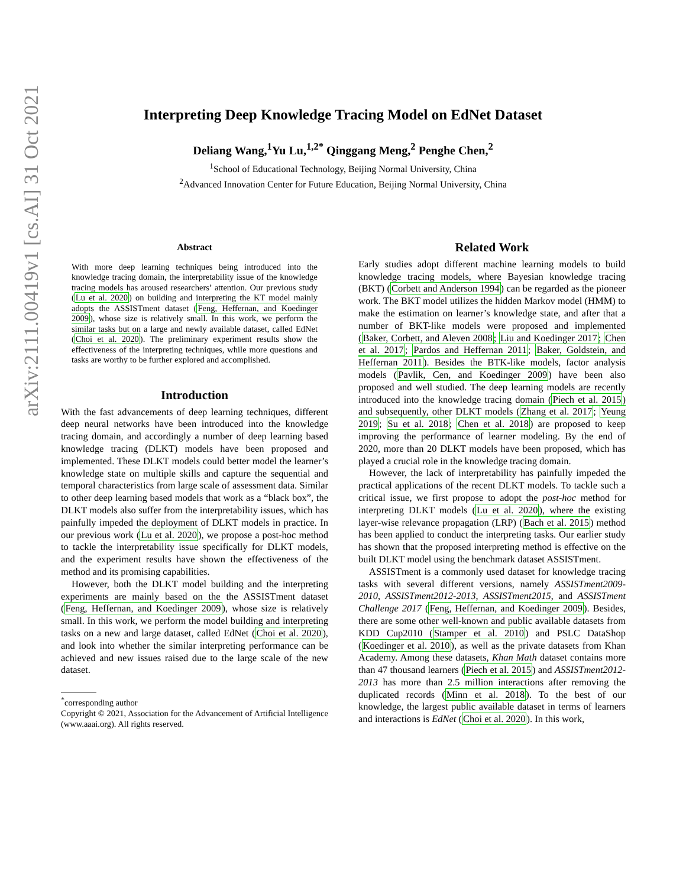arXiv:2111.00419v1 [cs.AI] 31 Oct 2021
Interpreting Deep Knowledge Tracing Model on EdNet Dataset
Deliang Wang,<sup>1</sup>Yu Lu,<sup>1,2*</sup> Qinggang Meng,<sup>2</sup> Penghe Chen,<sup>2</sup>
<sup>1</sup> School of Educational Technology, Beijing Normal University, China
<sup>2</sup> Advanced Innovation Center for Future Education, Beijing Normal University, China
Abstract
With more deep learning techniques being introduced into the knowledge tracing domain, the interpretability issue of the knowledge tracing models has aroused researchers’ attention. Our previous study (Lu et al. 2020) on building and interpreting the KT model mainly adopts the ASSISTment dataset (Feng, Heffernan, and Koedinger 2009), whose size is relatively small. In this work, we perform the similar tasks but on a large and newly available dataset, called EdNet (Choi et al. 2020). The preliminary experiment results show the effectiveness of the interpreting techniques, while more questions and tasks are worthy to be further explored and accomplished.
Introduction
With the fast advancements of deep learning techniques, different deep neural networks have been introduced into the knowledge tracing domain, and accordingly a number of deep learning based knowledge tracing (DLKT) models have been proposed and implemented. These DLKT models could better model the learner’s knowledge state on multiple skills and capture the sequential and temporal characteristics from large scale of assessment data. Similar to other deep learning based models that work as a “black box”, the DLKT models also suffer from the interpretability issues, which has painfully impeded the deployment of DLKT models in practice. In our previous work (Lu et al. 2020), we propose a post-hoc method to tackle the interpretability issue specifically for DLKT models, and the experiment results have shown the effectiveness of the method and its promising capabilities.
However, both the DLKT model building and the interpreting experiments are mainly based on the the ASSISTment dataset (Feng, Heffernan, and Koedinger 2009), whose size is relatively small. In this work, we perform the model building and interpreting tasks on a new and large dataset, called EdNet (Choi et al. 2020), and look into whether the similar interpreting performance can be achieved and new issues raised due to the large scale of the new dataset.
<sup>*</sup> corresponding author
Copyright © 2021, Association for the Advancement of Artificial Intelligence (www.aaai.org). All rights reserved.
Related Work
Early studies adopt different machine learning models to build knowledge tracing models, where Bayesian knowledge tracing (BKT) (Corbett and Anderson 1994) can be regarded as the pioneer work. The BKT model utilizes the hidden Markov model (HMM) to make the estimation on learner’s knowledge state, and after that a number of BKT-like models were proposed and implemented (Baker, Corbett, and Aleven 2008; Liu and Koedinger 2017; Chen et al. 2017; Pardos and Heffernan 2011; Baker, Goldstein, and Heffernan 2011). Besides the BTK-like models, factor analysis models (Pavlik, Cen, and Koedinger 2009) have been also proposed and well studied. The deep learning models are recently introduced into the knowledge tracing domain (Piech et al. 2015) and subsequently, other DLKT models (Zhang et al. 2017; Yeung 2019; Su et al. 2018; Chen et al. 2018) are proposed to keep improving the performance of learner modeling. By the end of 2020, more than 20 DLKT models have been proposed, which has played a crucial role in the knowledge tracing domain.
However, the lack of interpretability has painfully impeded the practical applications of the recent DLKT models. To tackle such a critical issue, we first propose to adopt the post-hoc method for interpreting DLKT models (Lu et al. 2020), where the existing layer-wise relevance propagation (LRP) (Bach et al. 2015) method has been applied to conduct the interpreting tasks. Our earlier study has shown that the proposed interpreting method is effective on the built DLKT model using the benchmark dataset ASSISTment.
ASSISTment is a commonly used dataset for knowledge tracing tasks with several different versions, namely ASSISTment2009-2010, ASSISTment2012-2013, ASSISTment2015, and ASSISTment Challenge 2017 (Feng, Heffernan, and Koedinger 2009). Besides, there are some other well-known and public available datasets from KDD Cup2010 (Stamper et al. 2010) and PSLC DataShop (Koedinger et al. 2010), as well as the private datasets from Khan Academy. Among these datasets, Khan Math dataset contains more than 47 thousand learners (Piech et al. 2015) and ASSISTment2012-2013 has more than 2.5 million interactions after removing the duplicated records (Minn et al. 2018). To the best of our knowledge, the largest public available dataset in terms of learners and interactions is EdNet (Choi et al. 2020). In this work,